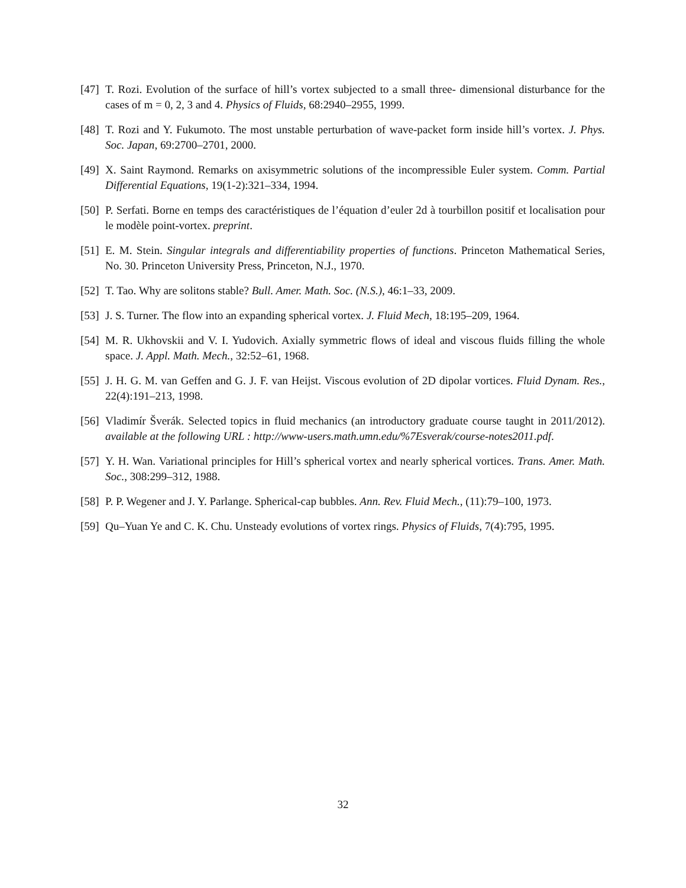[47] T. Rozi. Evolution of the surface of hill’s vortex subjected to a small three- dimensional disturbance for the cases of m = 0, 2, 3 and 4. Physics of Fluids, 68:2940–2955, 1999.
[48] T. Rozi and Y. Fukumoto. The most unstable perturbation of wave-packet form inside hill’s vortex. J. Phys. Soc. Japan, 69:2700–2701, 2000.
[49] X. Saint Raymond. Remarks on axisymmetric solutions of the incompressible Euler system. Comm. Partial Differential Equations, 19(1-2):321–334, 1994.
[50] P. Serfati. Borne en temps des caractéristiques de l’équation d’euler 2d à tourbillon positif et localisation pour le modèle point-vortex. preprint.
[51] E. M. Stein. Singular integrals and differentiability properties of functions. Princeton Mathematical Series, No. 30. Princeton University Press, Princeton, N.J., 1970.
[52] T. Tao. Why are solitons stable? Bull. Amer. Math. Soc. (N.S.), 46:1–33, 2009.
[53] J. S. Turner. The flow into an expanding spherical vortex. J. Fluid Mech, 18:195–209, 1964.
[54] M. R. Ukhovskii and V. I. Yudovich. Axially symmetric flows of ideal and viscous fluids filling the whole space. J. Appl. Math. Mech., 32:52–61, 1968.
[55] J. H. G. M. van Geffen and G. J. F. van Heijst. Viscous evolution of 2D dipolar vortices. Fluid Dynam. Res., 22(4):191–213, 1998.
[56] Vladimír Šverák. Selected topics in fluid mechanics (an introductory graduate course taught in 2011/2012). available at the following URL : http://www-users.math.umn.edu/%7Esverak/course-notes2011.pdf.
[57] Y. H. Wan. Variational principles for Hill’s spherical vortex and nearly spherical vortices. Trans. Amer. Math. Soc., 308:299–312, 1988.
[58] P. P. Wegener and J. Y. Parlange. Spherical-cap bubbles. Ann. Rev. Fluid Mech., (11):79–100, 1973.
[59] Qu–Yuan Ye and C. K. Chu. Unsteady evolutions of vortex rings. Physics of Fluids, 7(4):795, 1995.
32